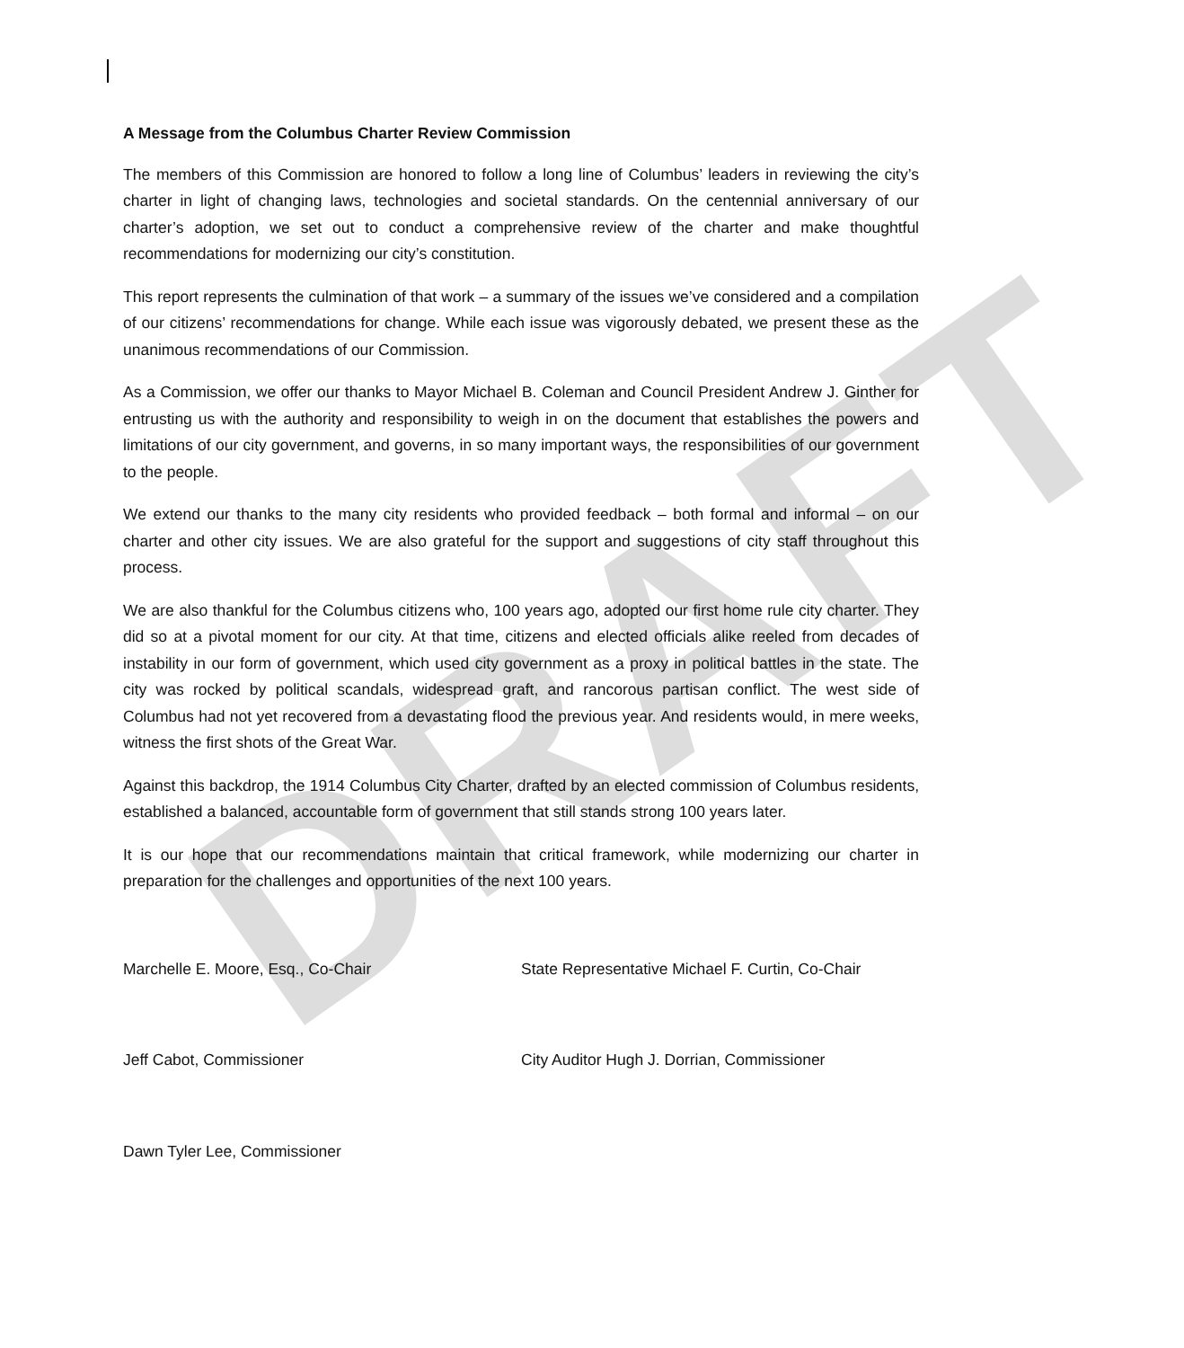DRAFT
A Message from the Columbus Charter Review Commission
The members of this Commission are honored to follow a long line of Columbus’ leaders in reviewing the city’s charter in light of changing laws, technologies and societal standards. On the centennial anniversary of our charter’s adoption, we set out to conduct a comprehensive review of the charter and make thoughtful recommendations for modernizing our city’s constitution.
This report represents the culmination of that work – a summary of the issues we’ve considered and a compilation of our citizens’ recommendations for change. While each issue was vigorously debated, we present these as the unanimous recommendations of our Commission.
As a Commission, we offer our thanks to Mayor Michael B. Coleman and Council President Andrew J. Ginther for entrusting us with the authority and responsibility to weigh in on the document that establishes the powers and limitations of our city government, and governs, in so many important ways, the responsibilities of our government to the people.
We extend our thanks to the many city residents who provided feedback – both formal and informal – on our charter and other city issues. We are also grateful for the support and suggestions of city staff throughout this process.
We are also thankful for the Columbus citizens who, 100 years ago, adopted our first home rule city charter. They did so at a pivotal moment for our city. At that time, citizens and elected officials alike reeled from decades of instability in our form of government, which used city government as a proxy in political battles in the state. The city was rocked by political scandals, widespread graft, and rancorous partisan conflict. The west side of Columbus had not yet recovered from a devastating flood the previous year. And residents would, in mere weeks, witness the first shots of the Great War.
Against this backdrop, the 1914 Columbus City Charter, drafted by an elected commission of Columbus residents, established a balanced, accountable form of government that still stands strong 100 years later.
It is our hope that our recommendations maintain that critical framework, while modernizing our charter in preparation for the challenges and opportunities of the next 100 years.
Marchelle E. Moore, Esq., Co-Chair State Representative Michael F. Curtin, Co-Chair
Jeff Cabot, Commissioner City Auditor Hugh J. Dorrian, Commissioner
Dawn Tyler Lee, Commissioner